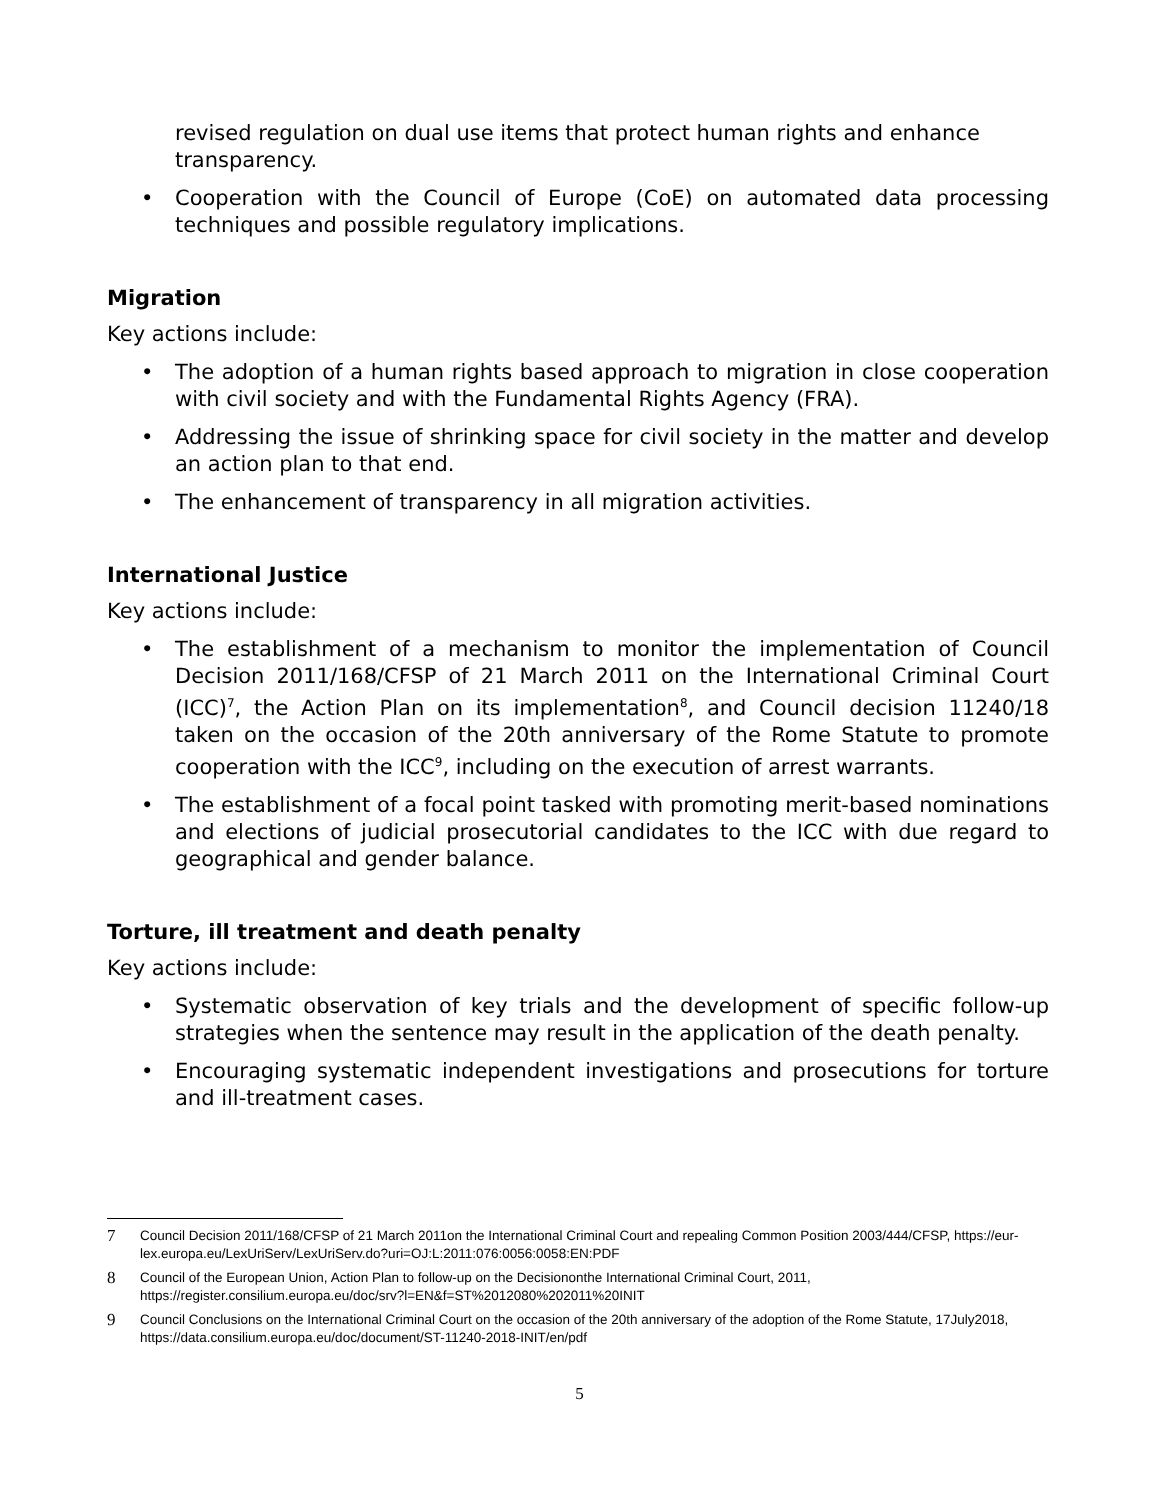revised regulation on dual use items that protect human rights and enhance transparency.
• Cooperation with the Council of Europe (CoE) on automated data processing techniques and possible regulatory implications.
Migration
Key actions include:
• The adoption of a human rights based approach to migration in close cooperation with civil society and with the Fundamental Rights Agency (FRA).
• Addressing the issue of shrinking space for civil society in the matter and develop an action plan to that end.
• The enhancement of transparency in all migration activities.
International Justice
Key actions include:
• The establishment of a mechanism to monitor the implementation of Council Decision 2011/168/CFSP of 21 March 2011 on the International Criminal Court (ICC)<sup>7</sup>, the Action Plan on its implementation<sup>8</sup>, and Council decision 11240/18 taken on the occasion of the 20th anniversary of the Rome Statute to promote cooperation with the ICC<sup>9</sup>, including on the execution of arrest warrants.
• The establishment of a focal point tasked with promoting merit-based nominations and elections of judicial prosecutorial candidates to the ICC with due regard to geographical and gender balance.
Torture, ill treatment and death penalty
Key actions include:
• Systematic observation of key trials and the development of specific follow-up strategies when the sentence may result in the application of the death penalty.
• Encouraging systematic independent investigations and prosecutions for torture and ill-treatment cases.
7 Council Decision 2011/168/CFSP of 21 March 2011on the International Criminal Court and repealing Common Position 2003/444/CFSP, https://eur-lex.europa.eu/LexUriServ/LexUriServ.do?uri=OJ:L:2011:076:0056:0058:EN:PDF
8 Council of the European Union, Action Plan to follow-up on the Decisiononthe International Criminal Court, 2011, https://register.consilium.europa.eu/doc/srv?l=EN&f=ST%2012080%202011%20INIT
9 Council Conclusions on the International Criminal Court on the occasion of the 20th anniversary of the adoption of the Rome Statute, 17July2018, https://data.consilium.europa.eu/doc/document/ST-11240-2018-INIT/en/pdf
5